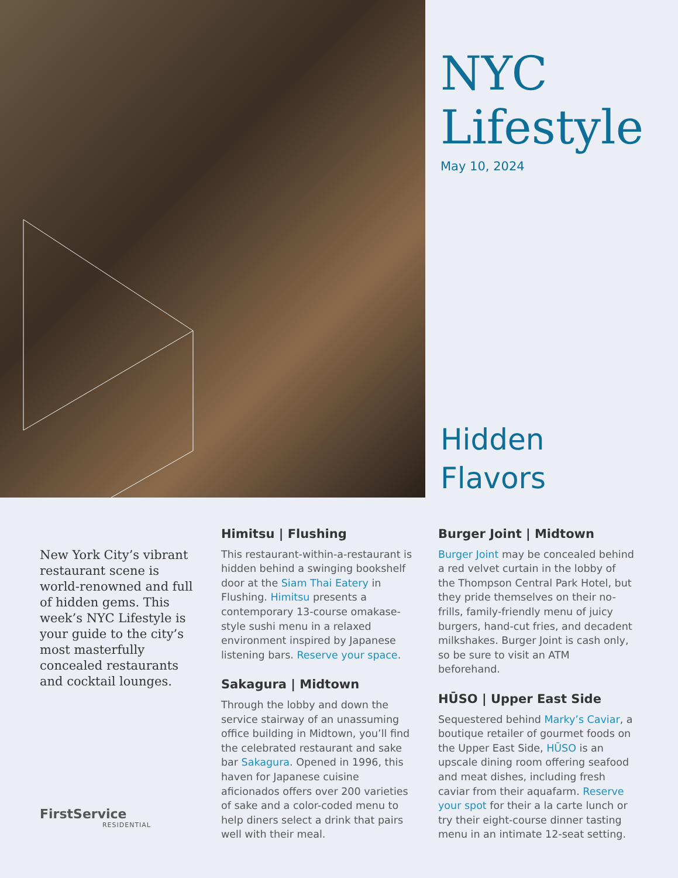NYC
Lifestyle
May 10, 2024
Hidden
Flavors
New York City’s vibrant restaurant scene is world-renowned and full of hidden gems. This week’s NYC Lifestyle is your guide to the city’s most masterfully concealed restaurants and cocktail lounges.
FirstService
RESIDENTIAL
Himitsu | Flushing
This restaurant-within-a-restaurant is hidden behind a swinging bookshelf door at the Siam Thai Eatery in Flushing. Himitsu presents a contemporary 13-course omakase-style sushi menu in a relaxed environment inspired by Japanese listening bars. Reserve your space.
Sakagura | Midtown
Through the lobby and down the service stairway of an unassuming office building in Midtown, you’ll find the celebrated restaurant and sake bar Sakagura. Opened in 1996, this haven for Japanese cuisine aficionados offers over 200 varieties of sake and a color-coded menu to help diners select a drink that pairs well with their meal.
Burger Joint | Midtown
Burger Joint may be concealed behind a red velvet curtain in the lobby of the Thompson Central Park Hotel, but they pride themselves on their no-frills, family-friendly menu of juicy burgers, hand-cut fries, and decadent milkshakes. Burger Joint is cash only, so be sure to visit an ATM beforehand.
HŪSO | Upper East Side
Sequestered behind Marky’s Caviar, a boutique retailer of gourmet foods on the Upper East Side, HŪSO is an upscale dining room offering seafood and meat dishes, including fresh caviar from their aquafarm. Reserve your spot for their a la carte lunch or try their eight-course dinner tasting menu in an intimate 12-seat setting.